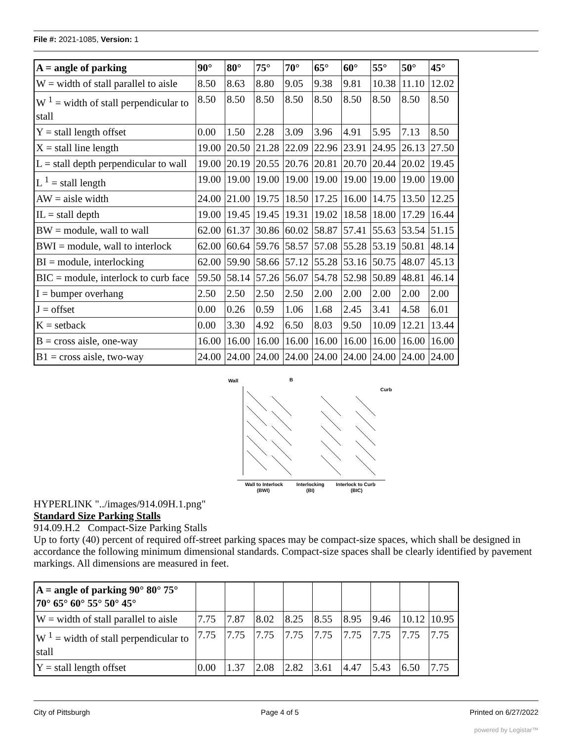File #: 2021-1085, Version: 1
| A = angle of parking | 90° | 80° | 75° | 70° | 65° | 60° | 55° | 50° | 45° |
| W = width of stall parallel to aisle | 8.50 | 8.63 | 8.80 | 9.05 | 9.38 | 9.81 | 10.38 | 11.10 | 12.02 |
| W <sup>1</sup> = width of stall perpendicular to stall | 8.50 | 8.50 | 8.50 | 8.50 | 8.50 | 8.50 | 8.50 | 8.50 | 8.50 |
| Y = stall length offset | 0.00 | 1.50 | 2.28 | 3.09 | 3.96 | 4.91 | 5.95 | 7.13 | 8.50 |
| X = stall line length | 19.00 | 20.50 | 21.28 | 22.09 | 22.96 | 23.91 | 24.95 | 26.13 | 27.50 |
| L = stall depth perpendicular to wall | 19.00 | 20.19 | 20.55 | 20.76 | 20.81 | 20.70 | 20.44 | 20.02 | 19.45 |
| L <sup>1</sup> = stall length | 19.00 | 19.00 | 19.00 | 19.00 | 19.00 | 19.00 | 19.00 | 19.00 | 19.00 |
| AW = aisle width | 24.00 | 21.00 | 19.75 | 18.50 | 17.25 | 16.00 | 14.75 | 13.50 | 12.25 |
| IL = stall depth | 19.00 | 19.45 | 19.45 | 19.31 | 19.02 | 18.58 | 18.00 | 17.29 | 16.44 |
| BW = module, wall to wall | 62.00 | 61.37 | 30.86 | 60.02 | 58.87 | 57.41 | 55.63 | 53.54 | 51.15 |
| BWI = module, wall to interlock | 62.00 | 60.64 | 59.76 | 58.57 | 57.08 | 55.28 | 53.19 | 50.81 | 48.14 |
| BI = module, interlocking | 62.00 | 59.90 | 58.66 | 57.12 | 55.28 | 53.16 | 50.75 | 48.07 | 45.13 |
| BIC = module, interlock to curb face | 59.50 | 58.14 | 57.26 | 56.07 | 54.78 | 52.98 | 50.89 | 48.81 | 46.14 |
| I = bumper overhang | 2.50 | 2.50 | 2.50 | 2.50 | 2.00 | 2.00 | 2.00 | 2.00 | 2.00 |
| J = offset | 0.00 | 0.26 | 0.59 | 1.06 | 1.68 | 2.45 | 3.41 | 4.58 | 6.01 |
| K = setback | 0.00 | 3.30 | 4.92 | 6.50 | 8.03 | 9.50 | 10.09 | 12.21 | 13.44 |
| B = cross aisle, one-way | 16.00 | 16.00 | 16.00 | 16.00 | 16.00 | 16.00 | 16.00 | 16.00 | 16.00 |
| B1 = cross aisle, two-way | 24.00 | 24.00 | 24.00 | 24.00 | 24.00 | 24.00 | 24.00 | 24.00 | 24.00 |
Wall
B
Curb
Wall to Interlock
Interlocking
Interlock to Curb
(BWI)
(BI)
(BIC)
HYPERLINK "../images/914.09H.1.png"
Standard Size Parking Stalls
914.09.H.2 Compact-Size Parking Stalls
Up to forty (40) percent of required off-street parking spaces may be compact-size spaces, which shall be designed in accordance the following minimum dimensional standards. Compact-size spaces shall be clearly identified by pavement markings. All dimensions are measured in feet.
| A = angle of parking 90° 80° 75° 70° 65° 60° 55° 50° 45° | | | | | | | | | |
| W = width of stall parallel to aisle | 7.75 | 7.87 | 8.02 | 8.25 | 8.55 | 8.95 | 9.46 | 10.12 | 10.95 |
| W <sup>1</sup> = width of stall perpendicular to stall | 7.75 | 7.75 | 7.75 | 7.75 | 7.75 | 7.75 | 7.75 | 7.75 | 7.75 |
| Y = stall length offset | 0.00 | 1.37 | 2.08 | 2.82 | 3.61 | 4.47 | 5.43 | 6.50 | 7.75 |
City of Pittsburgh Page 4 of 5 Printed on 6/27/2022
powered by Legistar™